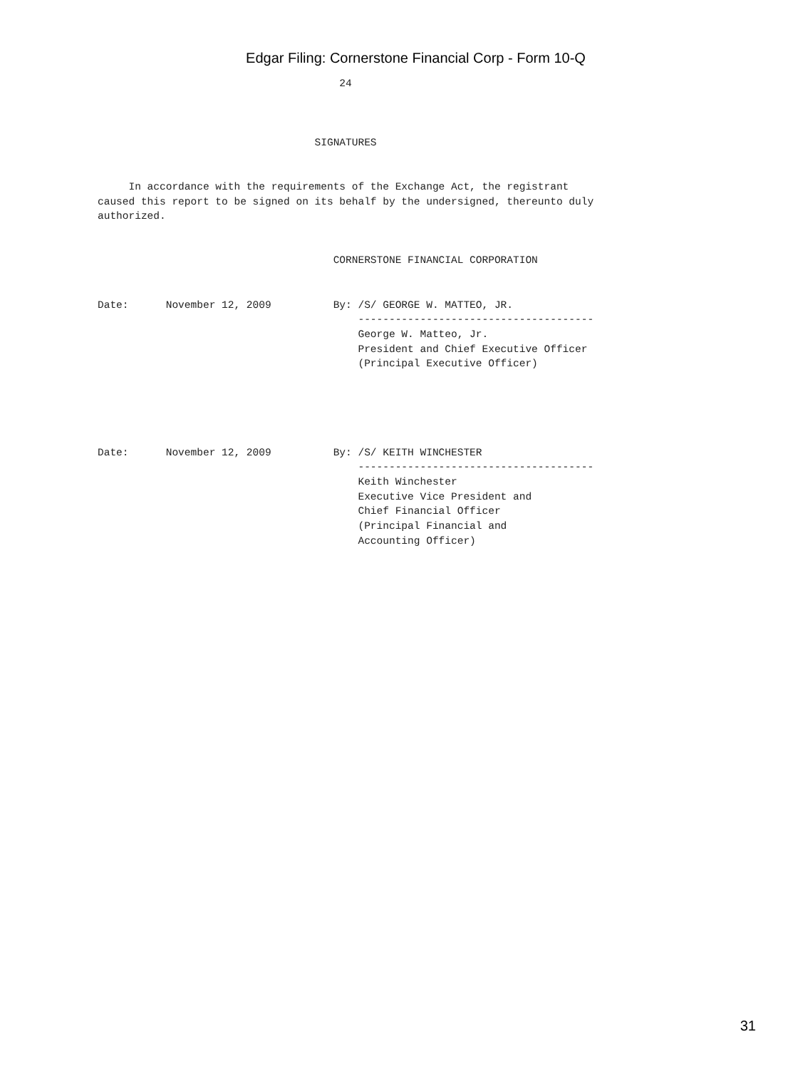Edgar Filing: Cornerstone Financial Corp - Form 10-Q
                                       24



                                   SIGNATURES


     In accordance with the requirements of the Exchange Act, the registrant
caused this report to be signed on its behalf by the undersigned, thereunto duly
authorized.


                                      CORNERSTONE FINANCIAL CORPORATION


Date:      November 12, 2009          By: /S/ GEORGE W. MATTEO, JR.
                                          --------------------------------------
                                          George W. Matteo, Jr.
                                          President and Chief Executive Officer
                                          (Principal Executive Officer)





Date:      November 12, 2009          By: /S/ KEITH WINCHESTER
                                          --------------------------------------
                                          Keith Winchester
                                          Executive Vice President and
                                          Chief Financial Officer
                                          (Principal Financial and
                                          Accounting Officer)
31